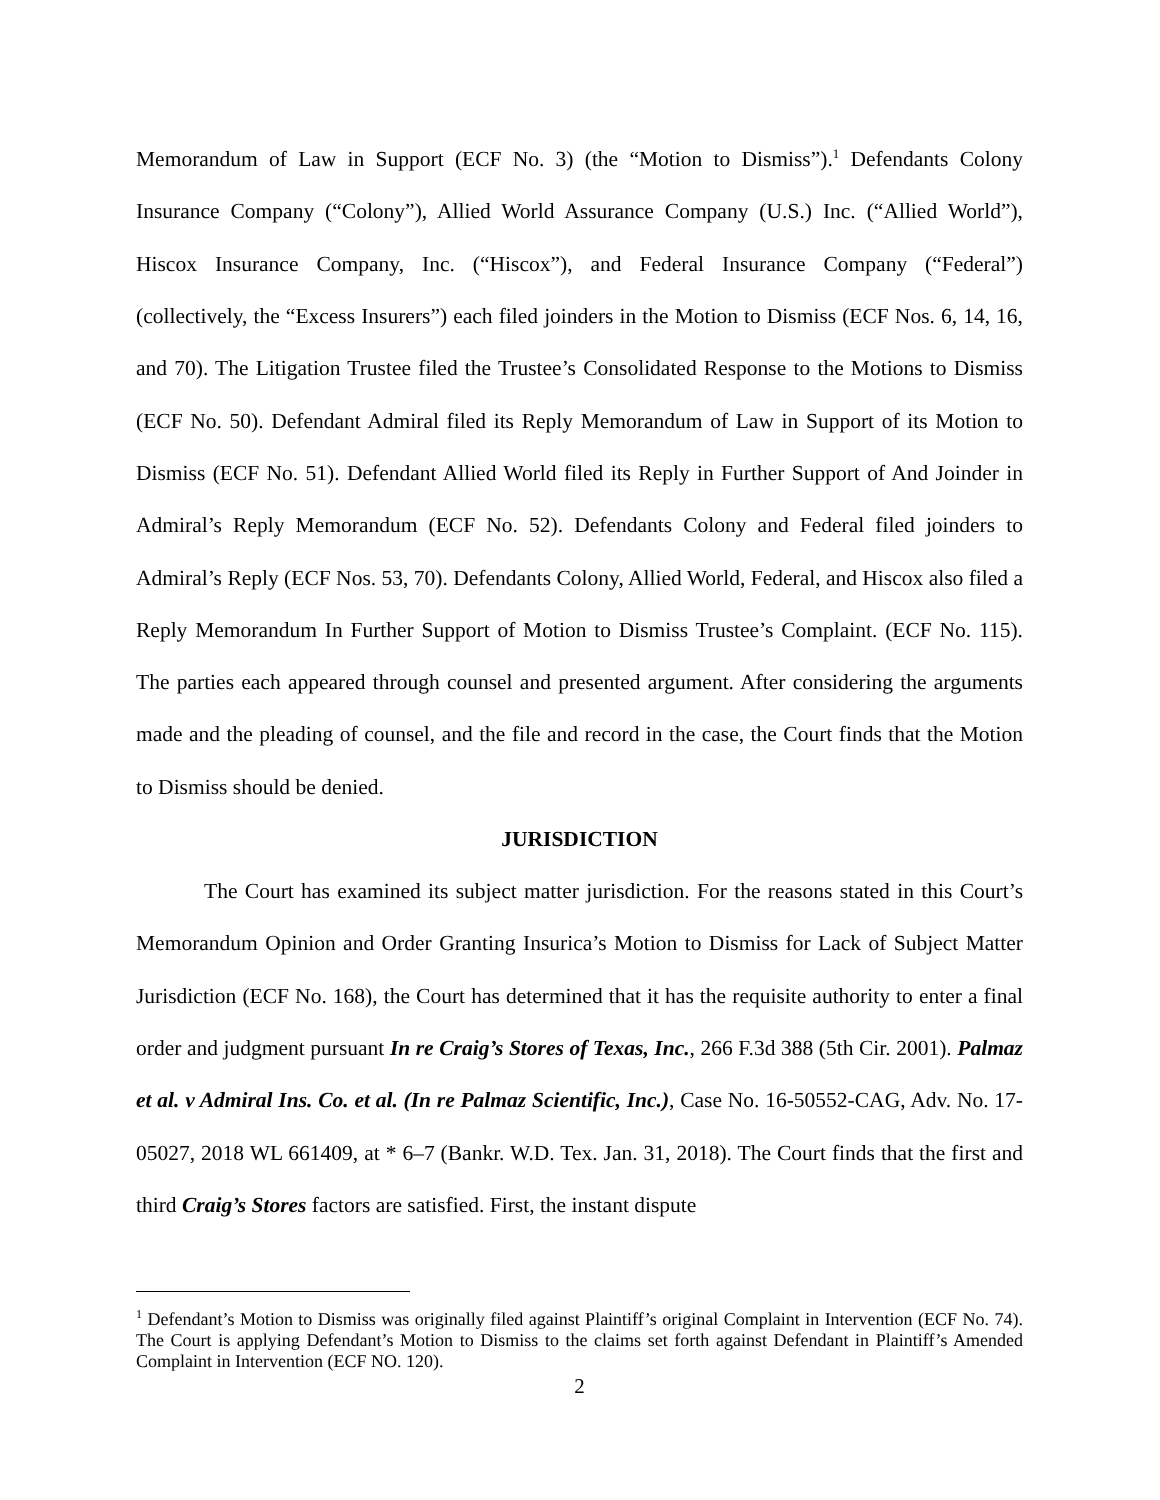Memorandum of Law in Support (ECF No. 3) (the “Motion to Dismiss”).<sup>1</sup> Defendants Colony Insurance Company (“Colony”), Allied World Assurance Company (U.S.) Inc. (“Allied World”), Hiscox Insurance Company, Inc. (“Hiscox”), and Federal Insurance Company (“Federal”) (collectively, the “Excess Insurers”) each filed joinders in the Motion to Dismiss (ECF Nos. 6, 14, 16, and 70). The Litigation Trustee filed the Trustee’s Consolidated Response to the Motions to Dismiss (ECF No. 50). Defendant Admiral filed its Reply Memorandum of Law in Support of its Motion to Dismiss (ECF No. 51). Defendant Allied World filed its Reply in Further Support of And Joinder in Admiral’s Reply Memorandum (ECF No. 52). Defendants Colony and Federal filed joinders to Admiral’s Reply (ECF Nos. 53, 70). Defendants Colony, Allied World, Federal, and Hiscox also filed a Reply Memorandum In Further Support of Motion to Dismiss Trustee’s Complaint. (ECF No. 115). The parties each appeared through counsel and presented argument. After considering the arguments made and the pleading of counsel, and the file and record in the case, the Court finds that the Motion to Dismiss should be denied.
JURISDICTION
The Court has examined its subject matter jurisdiction. For the reasons stated in this Court’s Memorandum Opinion and Order Granting Insurica’s Motion to Dismiss for Lack of Subject Matter Jurisdiction (ECF No. 168), the Court has determined that it has the requisite authority to enter a final order and judgment pursuant In re Craig’s Stores of Texas, Inc., 266 F.3d 388 (5th Cir. 2001). Palmaz et al. v Admiral Ins. Co. et al. (In re Palmaz Scientific, Inc.), Case No. 16-50552-CAG, Adv. No. 17-05027, 2018 WL 661409, at * 6–7 (Bankr. W.D. Tex. Jan. 31, 2018). The Court finds that the first and third Craig’s Stores factors are satisfied. First, the instant dispute
<sup>1</sup> Defendant’s Motion to Dismiss was originally filed against Plaintiff’s original Complaint in Intervention (ECF No. 74). The Court is applying Defendant’s Motion to Dismiss to the claims set forth against Defendant in Plaintiff’s Amended Complaint in Intervention (ECF NO. 120).
2